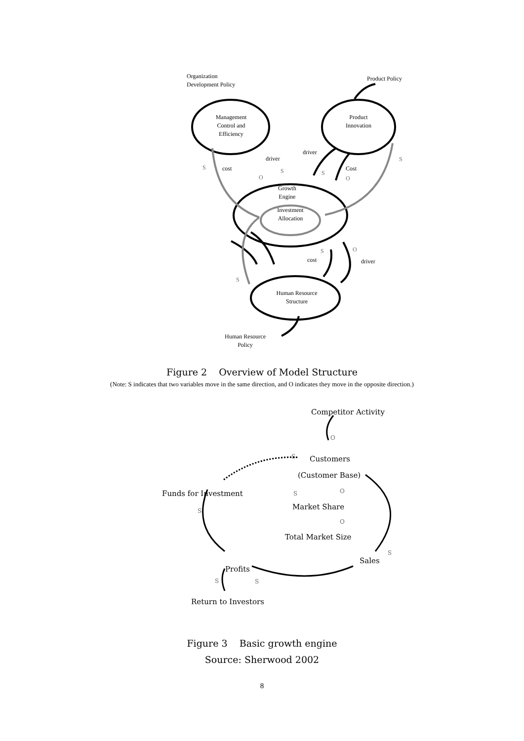Organization
Development Policy
Product Policy
Management
Control and
Efficiency
Product
Innovation
driver
driver
S cost
O
S S
Cost
O
S
Growth
Engine
Investment
Allocation
S O
cost driver
S
Human Resource
Structure
Human Resource
Policy
Figure 2 Overview of Model Structure
(Note: S indicates that two variables move in the same direction, and O indicates they move in the opposite direction.)
Competitor Activity
O
S Customers
(Customer Base)
Funds for Investment S O
S Market Share
O
Total Market Size
S
Sales
Profits
S S
Return to Investors
Figure 3 Basic growth engine
Source: Sherwood 2002
8